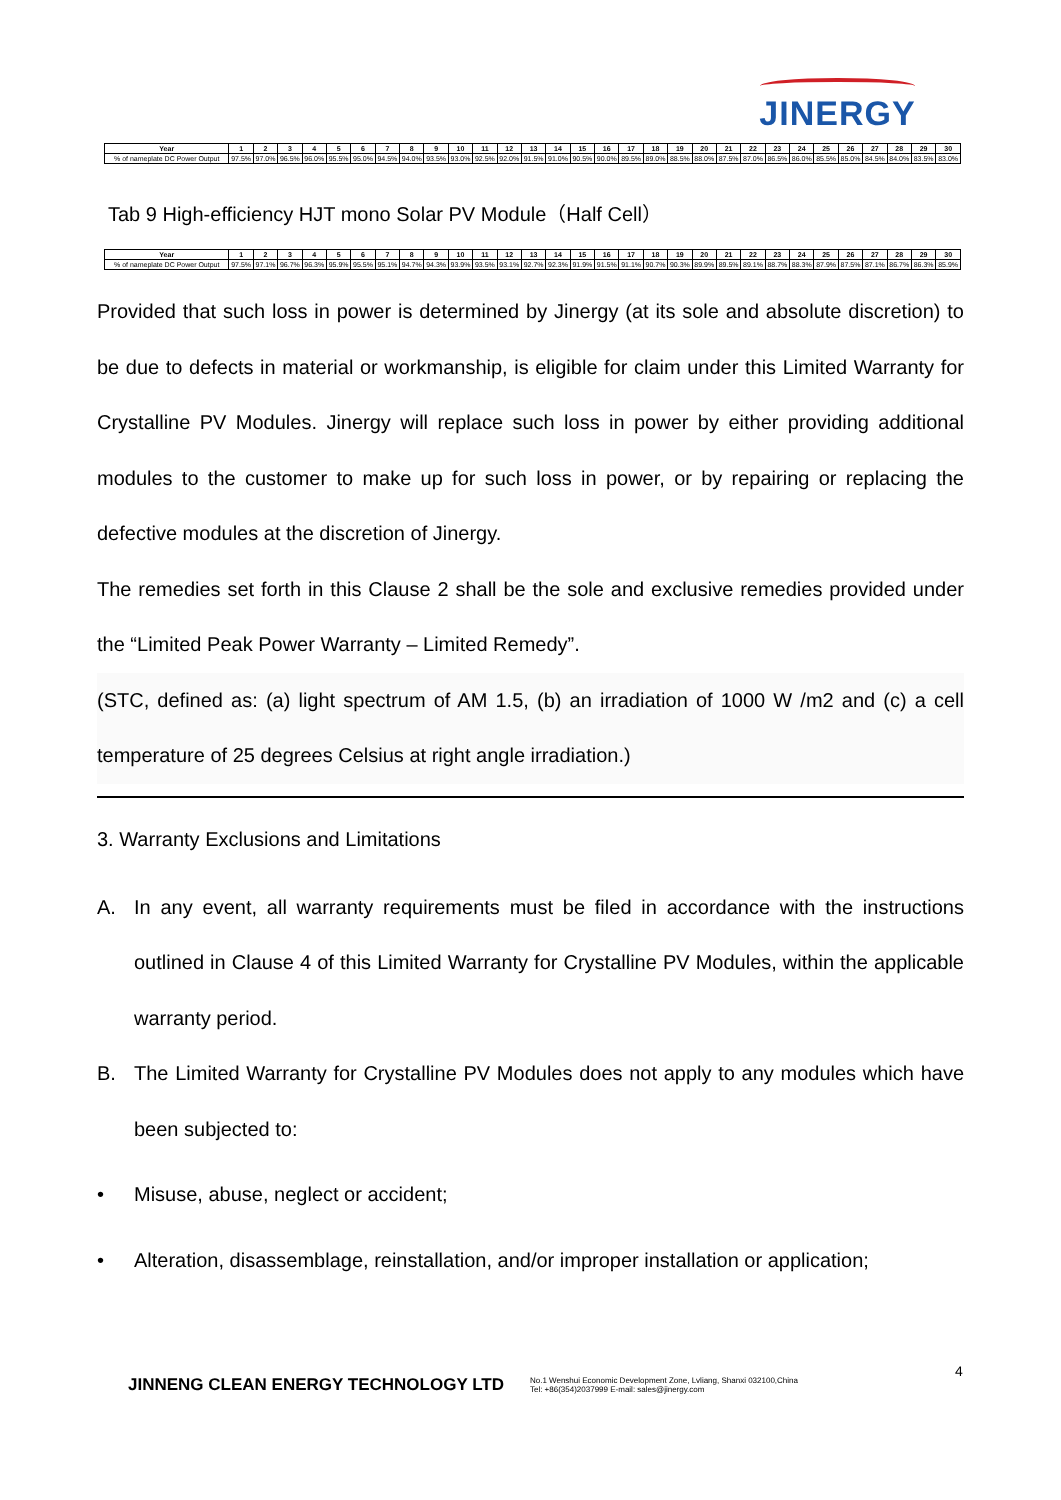JINERGY
| Year | 1 | 2 | 3 | 4 | 5 | 6 | 7 | 8 | 9 | 10 | 11 | 12 | 13 | 14 | 15 | 16 | 17 | 18 | 19 | 20 | 21 | 22 | 23 | 24 | 25 | 26 | 27 | 28 | 29 | 30 |
| --- | --- | --- | --- | --- | --- | --- | --- | --- | --- | --- | --- | --- | --- | --- | --- | --- | --- | --- | --- | --- | --- | --- | --- | --- | --- | --- | --- | --- | --- | --- |
| % of nameplate DC Power Output | 97.5% | 97.0% | 96.5% | 96.0% | 95.5% | 95.0% | 94.5% | 94.0% | 93.5% | 93.0% | 92.5% | 92.0% | 91.5% | 91.0% | 90.5% | 90.0% | 89.5% | 89.0% | 88.5% | 88.0% | 87.5% | 87.0% | 86.5% | 86.0% | 85.5% | 85.0% | 84.5% | 84.0% | 83.5% | 83.0% |
Tab 9 High-efficiency HJT mono Solar PV Module（Half Cell）
| Year | 1 | 2 | 3 | 4 | 5 | 6 | 7 | 8 | 9 | 10 | 11 | 12 | 13 | 14 | 15 | 16 | 17 | 18 | 19 | 20 | 21 | 22 | 23 | 24 | 25 | 26 | 27 | 28 | 29 | 30 |
| --- | --- | --- | --- | --- | --- | --- | --- | --- | --- | --- | --- | --- | --- | --- | --- | --- | --- | --- | --- | --- | --- | --- | --- | --- | --- | --- | --- | --- | --- | --- |
| % of nameplate DC Power Output | 97.5% | 97.1% | 96.7% | 96.3% | 95.9% | 95.5% | 95.1% | 94.7% | 94.3% | 93.9% | 93.5% | 93.1% | 92.7% | 92.3% | 91.9% | 91.5% | 91.1% | 90.7% | 90.3% | 89.9% | 89.5% | 89.1% | 88.7% | 88.3% | 87.9% | 87.5% | 87.1% | 86.7% | 86.3% | 85.9% |
Provided that such loss in power is determined by Jinergy (at its sole and absolute discretion) to be due to defects in material or workmanship, is eligible for claim under this Limited Warranty for Crystalline PV Modules. Jinergy will replace such loss in power by either providing additional modules to the customer to make up for such loss in power, or by repairing or replacing the defective modules at the discretion of Jinergy.
The remedies set forth in this Clause 2 shall be the sole and exclusive remedies provided under the “Limited Peak Power Warranty – Limited Remedy”.
(STC, defined as: (a) light spectrum of AM 1.5, (b) an irradiation of 1000 W /m2 and (c) a cell temperature of 25 degrees Celsius at right angle irradiation.)
3. Warranty Exclusions and Limitations
A. In any event, all warranty requirements must be filed in accordance with the instructions outlined in Clause 4 of this Limited Warranty for Crystalline PV Modules, within the applicable warranty period.
B. The Limited Warranty for Crystalline PV Modules does not apply to any modules which have been subjected to:
• Misuse, abuse, neglect or accident;
• Alteration, disassemblage, reinstallation, and/or improper installation or application;
JINNENG CLEAN ENERGY TECHNOLOGY LTD
No.1 Wenshui Economic Development Zone, Lvliang, Shanxi 032100,China
Tel: +86(354)2037999 E-mail: sales@jinergy.com
4